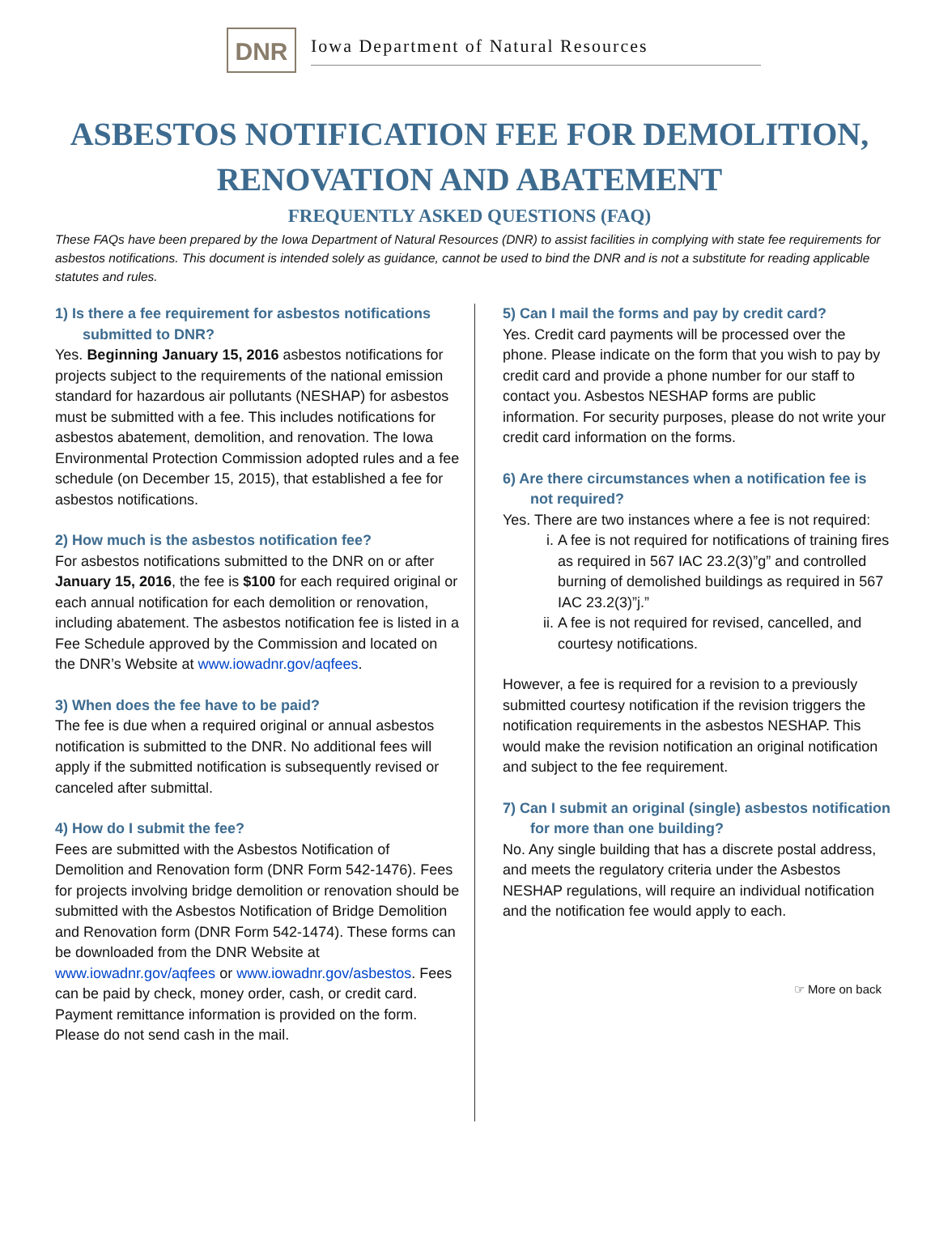DNR
Iowa Department of Natural Resources
ASBESTOS NOTIFICATION FEE FOR DEMOLITION,
RENOVATION AND ABATEMENT
FREQUENTLY ASKED QUESTIONS (FAQ)
These FAQs have been prepared by the Iowa Department of Natural Resources (DNR) to assist facilities in complying with state fee requirements for asbestos notifications. This document is intended solely as guidance, cannot be used to bind the DNR and is not a substitute for reading applicable statutes and rules.
1) Is there a fee requirement for asbestos notifications submitted to DNR?
Yes. Beginning January 15, 2016 asbestos notifications for projects subject to the requirements of the national emission standard for hazardous air pollutants (NESHAP) for asbestos must be submitted with a fee. This includes notifications for asbestos abatement, demolition, and renovation. The Iowa Environmental Protection Commission adopted rules and a fee schedule (on December 15, 2015), that established a fee for asbestos notifications.
2) How much is the asbestos notification fee?
For asbestos notifications submitted to the DNR on or after January 15, 2016, the fee is $100 for each required original or each annual notification for each demolition or renovation, including abatement. The asbestos notification fee is listed in a Fee Schedule approved by the Commission and located on the DNR’s Website at www.iowadnr.gov/aqfees.
3) When does the fee have to be paid?
The fee is due when a required original or annual asbestos notification is submitted to the DNR. No additional fees will apply if the submitted notification is subsequently revised or canceled after submittal.
4) How do I submit the fee?
Fees are submitted with the Asbestos Notification of Demolition and Renovation form (DNR Form 542-1476). Fees for projects involving bridge demolition or renovation should be submitted with the Asbestos Notification of Bridge Demolition and Renovation form (DNR Form 542-1474). These forms can be downloaded from the DNR Website at www.iowadnr.gov/aqfees or www.iowadnr.gov/asbestos. Fees can be paid by check, money order, cash, or credit card. Payment remittance information is provided on the form. Please do not send cash in the mail.
5) Can I mail the forms and pay by credit card?
Yes. Credit card payments will be processed over the phone. Please indicate on the form that you wish to pay by credit card and provide a phone number for our staff to contact you. Asbestos NESHAP forms are public information. For security purposes, please do not write your credit card information on the forms.
6) Are there circumstances when a notification fee is not required?
Yes. There are two instances where a fee is not required:
i. A fee is not required for notifications of training fires as required in 567 IAC 23.2(3)”g” and controlled burning of demolished buildings as required in 567 IAC 23.2(3)”j.”
ii. A fee is not required for revised, cancelled, and courtesy notifications.
However, a fee is required for a revision to a previously submitted courtesy notification if the revision triggers the notification requirements in the asbestos NESHAP. This would make the revision notification an original notification and subject to the fee requirement.
7) Can I submit an original (single) asbestos notification for more than one building?
No. Any single building that has a discrete postal address, and meets the regulatory criteria under the Asbestos NESHAP regulations, will require an individual notification and the notification fee would apply to each.
☞ More on back